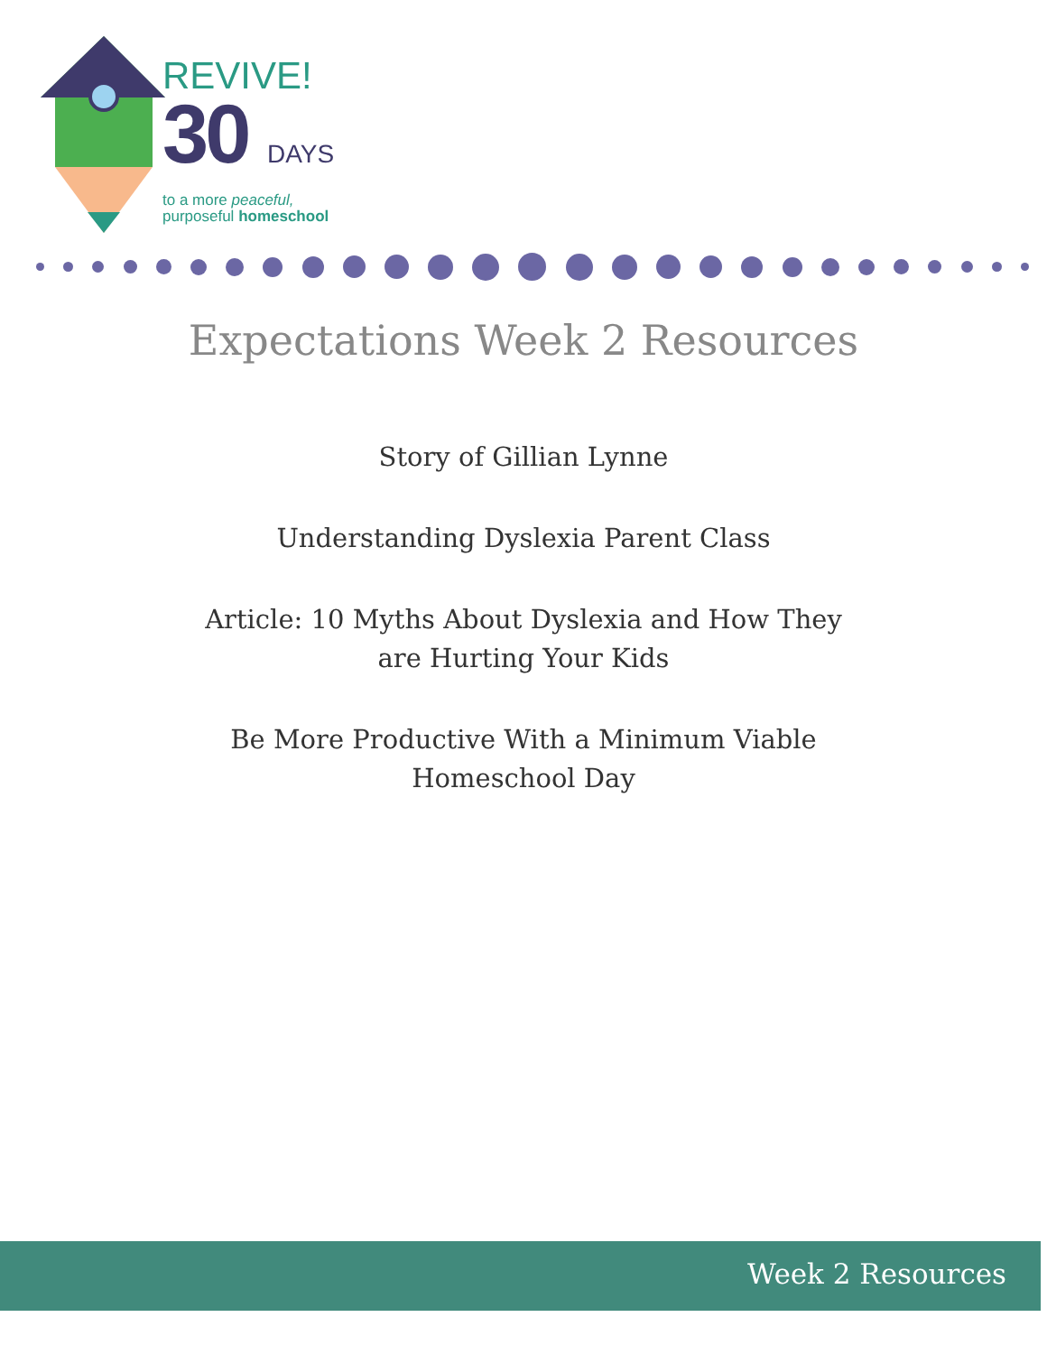REVIVE!
30 DAYS
to a more peaceful,
purposeful homeschool
Expectations Week 2 Resources
Story of Gillian Lynne
Understanding Dyslexia Parent Class
Article: 10 Myths About Dyslexia and How They are Hurting Your Kids
Be More Productive With a Minimum Viable Homeschool Day
Week 2 Resources